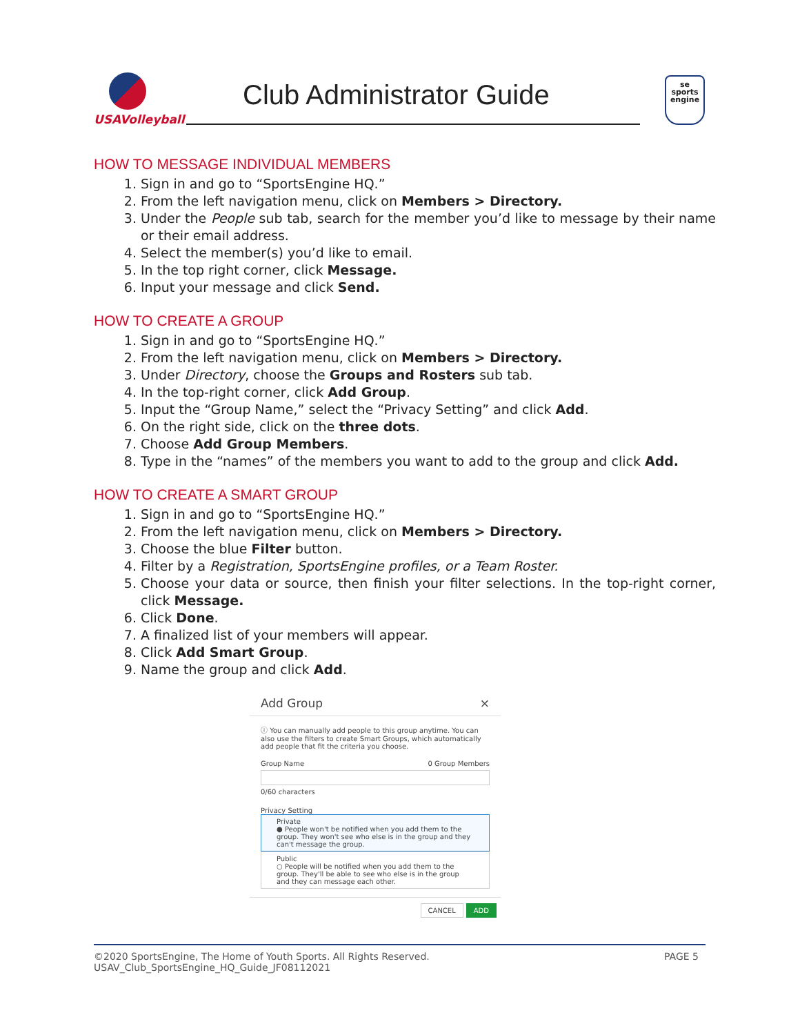USAVolleyball
Club Administrator Guide
se
sports
engine
HOW TO MESSAGE INDIVIDUAL MEMBERS
1. Sign in and go to “SportsEngine HQ.”
2. From the left navigation menu, click on Members > Directory.
3. Under the People sub tab, search for the member you’d like to message by their name or their email address.
4. Select the member(s) you’d like to email.
5. In the top right corner, click Message.
6. Input your message and click Send.
HOW TO CREATE A GROUP
1. Sign in and go to “SportsEngine HQ.”
2. From the left navigation menu, click on Members > Directory.
3. Under Directory, choose the Groups and Rosters sub tab.
4. In the top-right corner, click Add Group.
5. Input the “Group Name,” select the “Privacy Setting” and click Add.
6. On the right side, click on the three dots.
7. Choose Add Group Members.
8. Type in the “names” of the members you want to add to the group and click Add.
HOW TO CREATE A SMART GROUP
1. Sign in and go to “SportsEngine HQ.”
2. From the left navigation menu, click on Members > Directory.
3. Choose the blue Filter button.
4. Filter by a Registration, SportsEngine profiles, or a Team Roster.
5. Choose your data or source, then finish your filter selections. In the top-right corner, click Message.
6. Click Done.
7. A finalized list of your members will appear.
8. Click Add Smart Group.
9. Name the group and click Add.
Add Group ×
ⓘ You can manually add people to this group anytime. You can also use the filters to create Smart Groups, which automatically add people that fit the criteria you choose.
Group Name 0 Group Members
0/60 characters
Privacy Setting
Private
● People won't be notified when you add them to the group. They won't see who else is in the group and they can't message the group.
Public
○ People will be notified when you add them to the group. They'll be able to see who else is in the group and they can message each other.
CANCEL ADD
©2020 SportsEngine, The Home of Youth Sports. All Rights Reserved.
USAV_Club_SportsEngine_HQ_Guide_JF08112021
PAGE 5